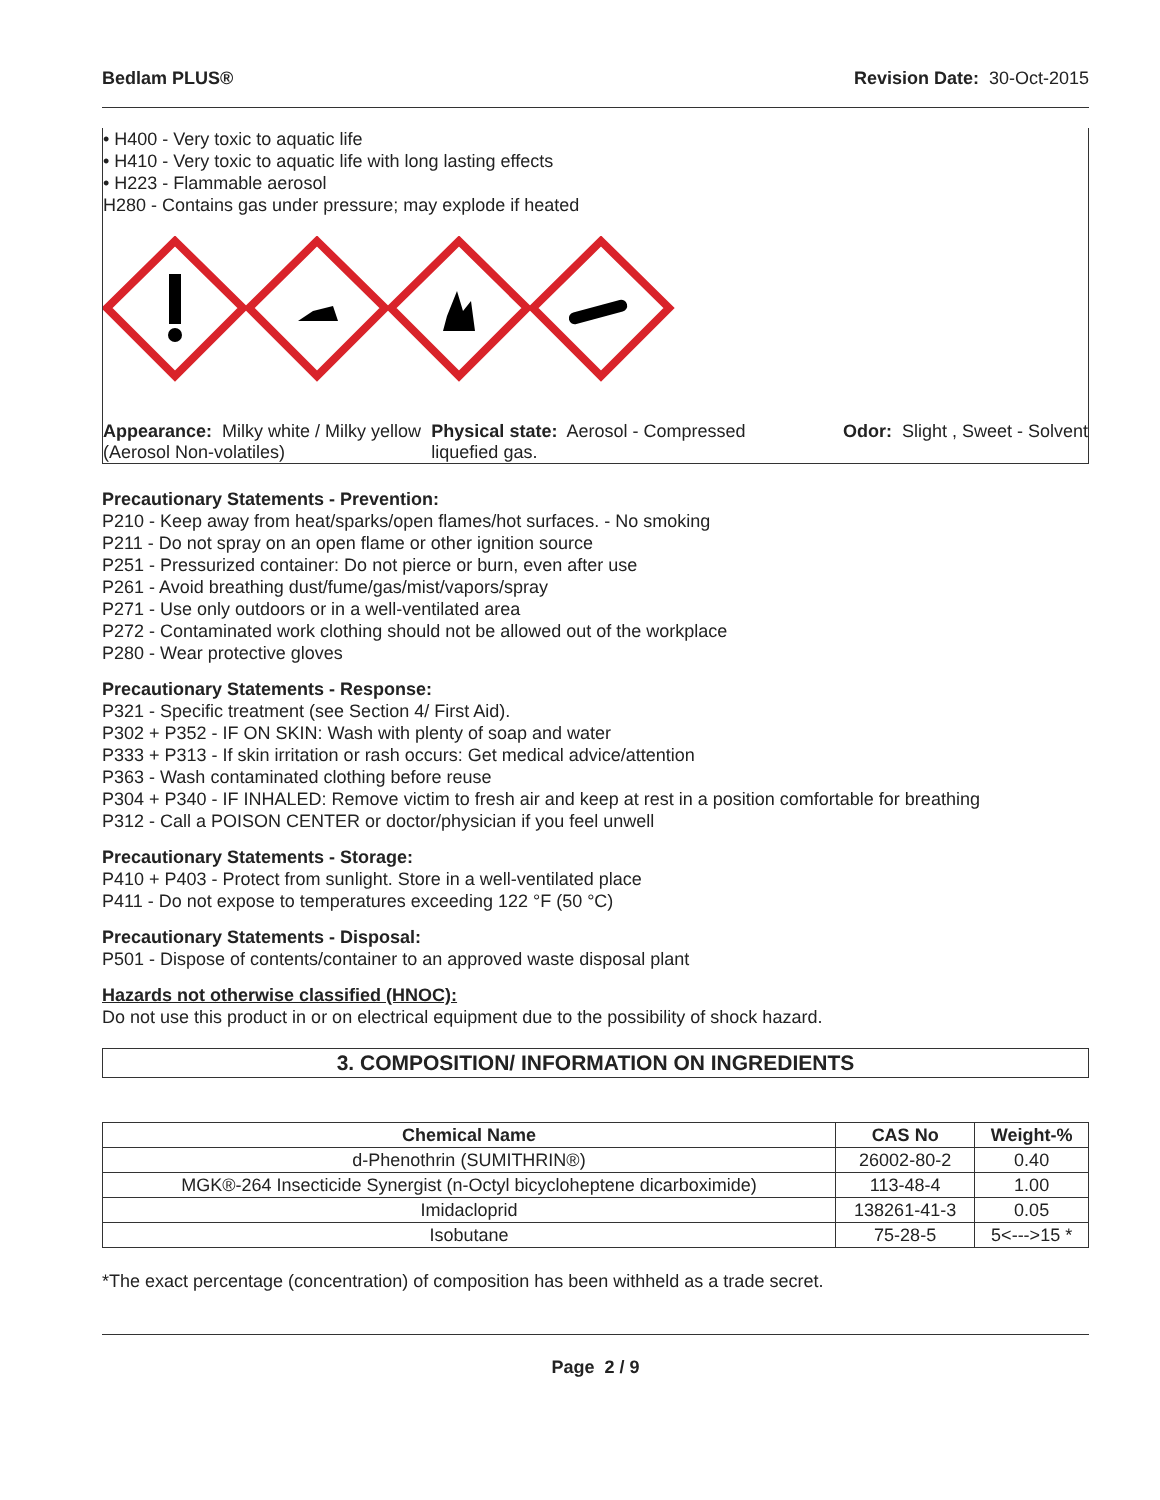Bedlam PLUS® Revision Date: 30-Oct-2015
• H400 - Very toxic to aquatic life
• H410 - Very toxic to aquatic life with long lasting effects
• H223 - Flammable aerosol
H280 - Contains gas under pressure; may explode if heated
Appearance: Milky white / Milky yellow (Aerosol Non-volatiles)
Physical state: Aerosol - Compressed liquefied gas.
Odor: Slight , Sweet - Solvent
Precautionary Statements - Prevention:
P210 - Keep away from heat/sparks/open flames/hot surfaces. - No smoking
P211 - Do not spray on an open flame or other ignition source
P251 - Pressurized container: Do not pierce or burn, even after use
P261 - Avoid breathing dust/fume/gas/mist/vapors/spray
P271 - Use only outdoors or in a well-ventilated area
P272 - Contaminated work clothing should not be allowed out of the workplace
P280 - Wear protective gloves
Precautionary Statements - Response:
P321 - Specific treatment (see Section 4/ First Aid).
P302 + P352 - IF ON SKIN: Wash with plenty of soap and water
P333 + P313 - If skin irritation or rash occurs: Get medical advice/attention
P363 - Wash contaminated clothing before reuse
P304 + P340 - IF INHALED: Remove victim to fresh air and keep at rest in a position comfortable for breathing
P312 - Call a POISON CENTER or doctor/physician if you feel unwell
Precautionary Statements - Storage:
P410 + P403 - Protect from sunlight. Store in a well-ventilated place
P411 - Do not expose to temperatures exceeding 122 °F (50 °C)
Precautionary Statements - Disposal:
P501 - Dispose of contents/container to an approved waste disposal plant
Hazards not otherwise classified (HNOC):
Do not use this product in or on electrical equipment due to the possibility of shock hazard.
3. COMPOSITION/ INFORMATION ON INGREDIENTS
| Chemical Name | CAS No | Weight-% |
| --- | --- | --- |
| d-Phenothrin (SUMITHRIN®) | 26002-80-2 | 0.40 |
| MGK®-264 Insecticide Synergist (n-Octyl bicycloheptene dicarboximide) | 113-48-4 | 1.00 |
| Imidacloprid | 138261-41-3 | 0.05 |
| Isobutane | 75-28-5 | 5<--->15 * |
*The exact percentage (concentration) of composition has been withheld as a trade secret.
Page 2 / 9